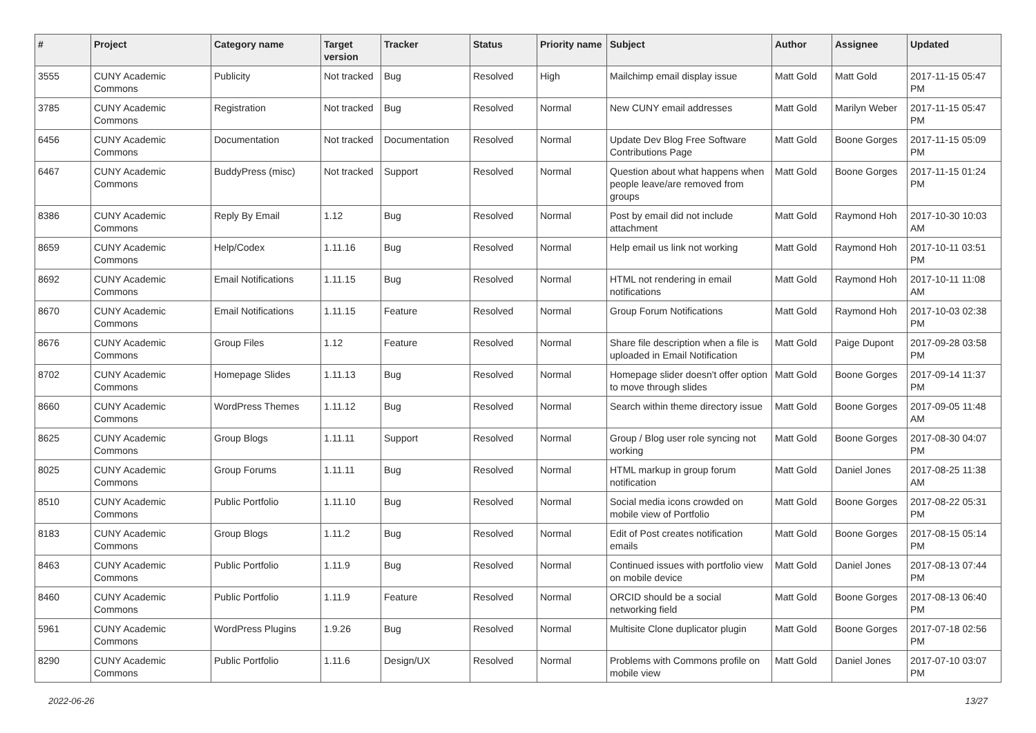| # | Project | Category name | Target version | Tracker | Status | Priority name | Subject | Author | Assignee | Updated |
| --- | --- | --- | --- | --- | --- | --- | --- | --- | --- | --- |
| 3555 | CUNY Academic Commons | Publicity | Not tracked | Bug | Resolved | High | Mailchimp email display issue | Matt Gold | Matt Gold | 2017-11-15 05:47 PM |
| 3785 | CUNY Academic Commons | Registration | Not tracked | Bug | Resolved | Normal | New CUNY email addresses | Matt Gold | Marilyn Weber | 2017-11-15 05:47 PM |
| 6456 | CUNY Academic Commons | Documentation | Not tracked | Documentation | Resolved | Normal | Update Dev Blog Free Software Contributions Page | Matt Gold | Boone Gorges | 2017-11-15 05:09 PM |
| 6467 | CUNY Academic Commons | BuddyPress (misc) | Not tracked | Support | Resolved | Normal | Question about what happens when people leave/are removed from groups | Matt Gold | Boone Gorges | 2017-11-15 01:24 PM |
| 8386 | CUNY Academic Commons | Reply By Email | 1.12 | Bug | Resolved | Normal | Post by email did not include attachment | Matt Gold | Raymond Hoh | 2017-10-30 10:03 AM |
| 8659 | CUNY Academic Commons | Help/Codex | 1.11.16 | Bug | Resolved | Normal | Help email us link not working | Matt Gold | Raymond Hoh | 2017-10-11 03:51 PM |
| 8692 | CUNY Academic Commons | Email Notifications | 1.11.15 | Bug | Resolved | Normal | HTML not rendering in email notifications | Matt Gold | Raymond Hoh | 2017-10-11 11:08 AM |
| 8670 | CUNY Academic Commons | Email Notifications | 1.11.15 | Feature | Resolved | Normal | Group Forum Notifications | Matt Gold | Raymond Hoh | 2017-10-03 02:38 PM |
| 8676 | CUNY Academic Commons | Group Files | 1.12 | Feature | Resolved | Normal | Share file description when a file is uploaded in Email Notification | Matt Gold | Paige Dupont | 2017-09-28 03:58 PM |
| 8702 | CUNY Academic Commons | Homepage Slides | 1.11.13 | Bug | Resolved | Normal | Homepage slider doesn't offer option to move through slides | Matt Gold | Boone Gorges | 2017-09-14 11:37 PM |
| 8660 | CUNY Academic Commons | WordPress Themes | 1.11.12 | Bug | Resolved | Normal | Search within theme directory issue | Matt Gold | Boone Gorges | 2017-09-05 11:48 AM |
| 8625 | CUNY Academic Commons | Group Blogs | 1.11.11 | Support | Resolved | Normal | Group / Blog user role syncing not working | Matt Gold | Boone Gorges | 2017-08-30 04:07 PM |
| 8025 | CUNY Academic Commons | Group Forums | 1.11.11 | Bug | Resolved | Normal | HTML markup in group forum notification | Matt Gold | Daniel Jones | 2017-08-25 11:38 AM |
| 8510 | CUNY Academic Commons | Public Portfolio | 1.11.10 | Bug | Resolved | Normal | Social media icons crowded on mobile view of Portfolio | Matt Gold | Boone Gorges | 2017-08-22 05:31 PM |
| 8183 | CUNY Academic Commons | Group Blogs | 1.11.2 | Bug | Resolved | Normal | Edit of Post creates notification emails | Matt Gold | Boone Gorges | 2017-08-15 05:14 PM |
| 8463 | CUNY Academic Commons | Public Portfolio | 1.11.9 | Bug | Resolved | Normal | Continued issues with portfolio view on mobile device | Matt Gold | Daniel Jones | 2017-08-13 07:44 PM |
| 8460 | CUNY Academic Commons | Public Portfolio | 1.11.9 | Feature | Resolved | Normal | ORCID should be a social networking field | Matt Gold | Boone Gorges | 2017-08-13 06:40 PM |
| 5961 | CUNY Academic Commons | WordPress Plugins | 1.9.26 | Bug | Resolved | Normal | Multisite Clone duplicator plugin | Matt Gold | Boone Gorges | 2017-07-18 02:56 PM |
| 8290 | CUNY Academic Commons | Public Portfolio | 1.11.6 | Design/UX | Resolved | Normal | Problems with Commons profile on mobile view | Matt Gold | Daniel Jones | 2017-07-10 03:07 PM |
2022-06-26 13/27